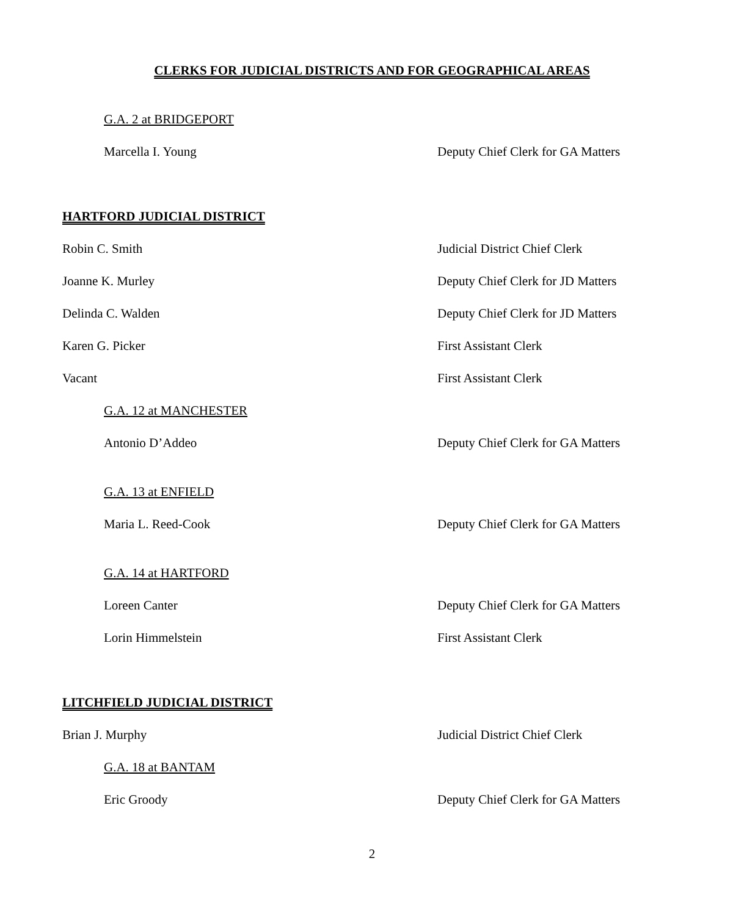CLERKS FOR JUDICIAL DISTRICTS AND FOR GEOGRAPHICAL AREAS
G.A. 2 at BRIDGEPORT
Marcella I. Young Deputy Chief Clerk for GA Matters
HARTFORD JUDICIAL DISTRICT
Robin C. Smith Judicial District Chief Clerk
Joanne K. Murley Deputy Chief Clerk for JD Matters
Delinda C. Walden Deputy Chief Clerk for JD Matters
Karen G. Picker First Assistant Clerk
Vacant First Assistant Clerk
G.A. 12 at MANCHESTER
Antonio D’Addeo Deputy Chief Clerk for GA Matters
G.A. 13 at ENFIELD
Maria L. Reed-Cook Deputy Chief Clerk for GA Matters
G.A. 14 at HARTFORD
Loreen Canter Deputy Chief Clerk for GA Matters
Lorin Himmelstein First Assistant Clerk
LITCHFIELD JUDICIAL DISTRICT
Brian J. Murphy Judicial District Chief Clerk
G.A. 18 at BANTAM
Eric Groody Deputy Chief Clerk for GA Matters
2